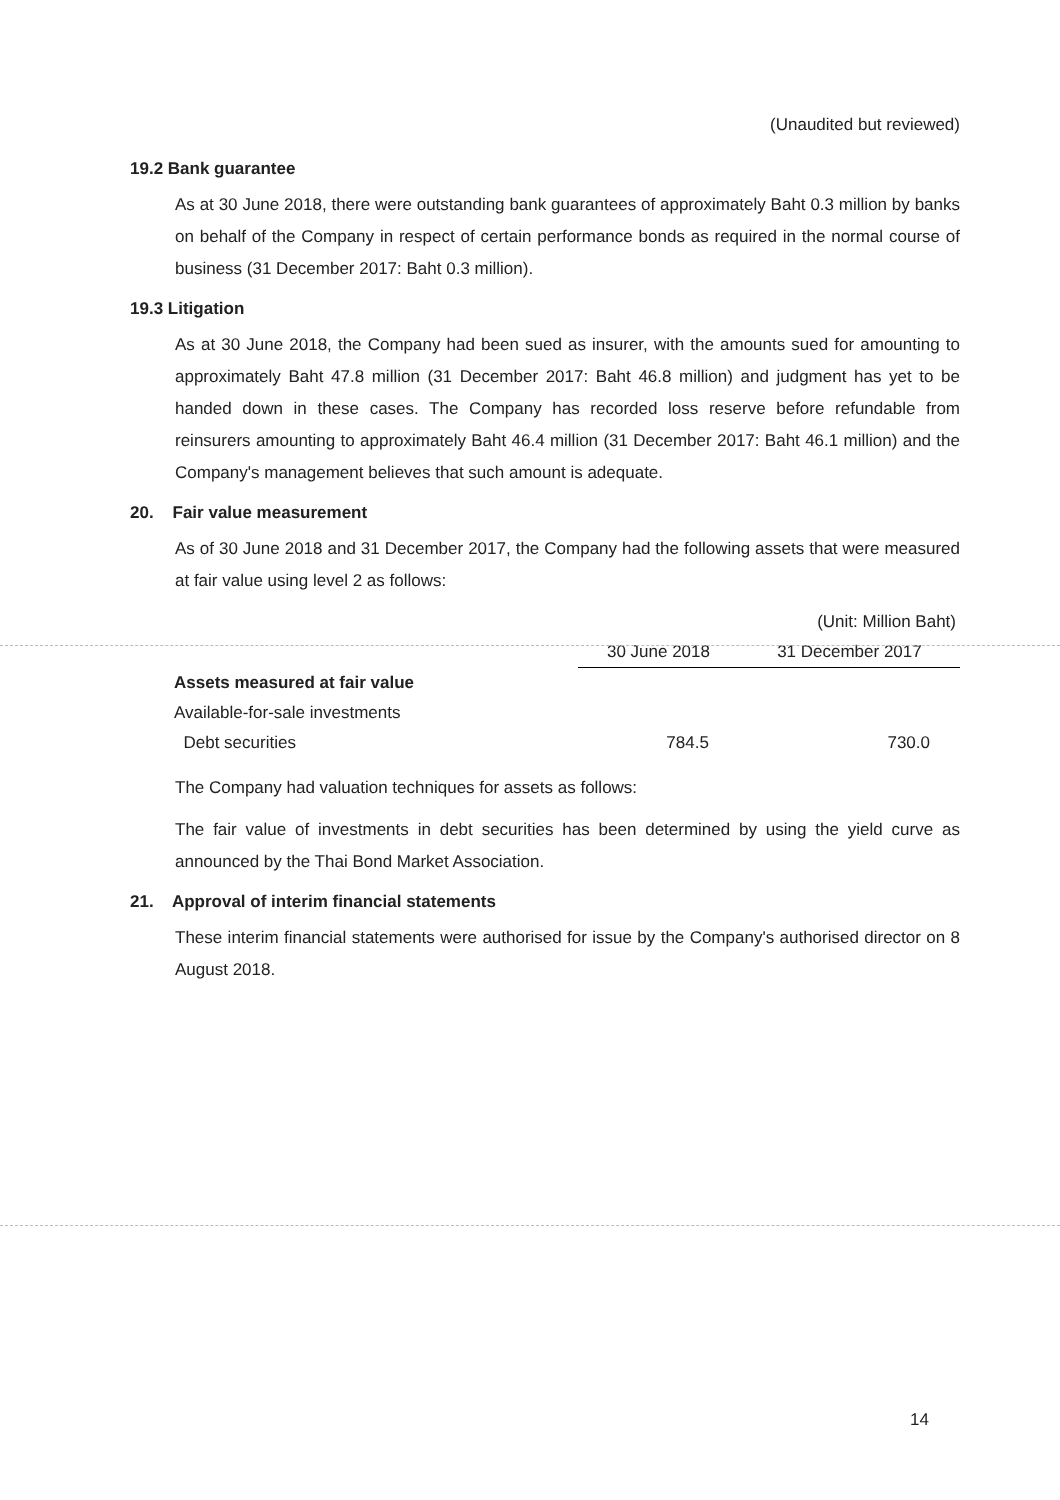(Unaudited but reviewed)
19.2 Bank guarantee
As at 30 June 2018, there were outstanding bank guarantees of approximately Baht 0.3 million by banks on behalf of the Company in respect of certain performance bonds as required in the normal course of business (31 December 2017: Baht 0.3 million).
19.3 Litigation
As at 30 June 2018, the Company had been sued as insurer, with the amounts sued for amounting to approximately Baht 47.8 million (31 December 2017: Baht 46.8 million) and judgment has yet to be handed down in these cases. The Company has recorded loss reserve before refundable from reinsurers amounting to approximately Baht 46.4 million (31 December 2017: Baht 46.1 million) and the Company's management believes that such amount is adequate.
20. Fair value measurement
As of 30 June 2018 and 31 December 2017, the Company had the following assets that were measured at fair value using level 2 as follows:
| | | (Unit: Million Baht) |
| | 30 June 2018 | 31 December 2017 |
| Assets measured at fair value | | |
| Available-for-sale investments | | |
| Debt securities | 784.5 | 730.0 |
The Company had valuation techniques for assets as follows:
The fair value of investments in debt securities has been determined by using the yield curve as announced by the Thai Bond Market Association.
21. Approval of interim financial statements
These interim financial statements were authorised for issue by the Company's authorised director on 8 August 2018.
14